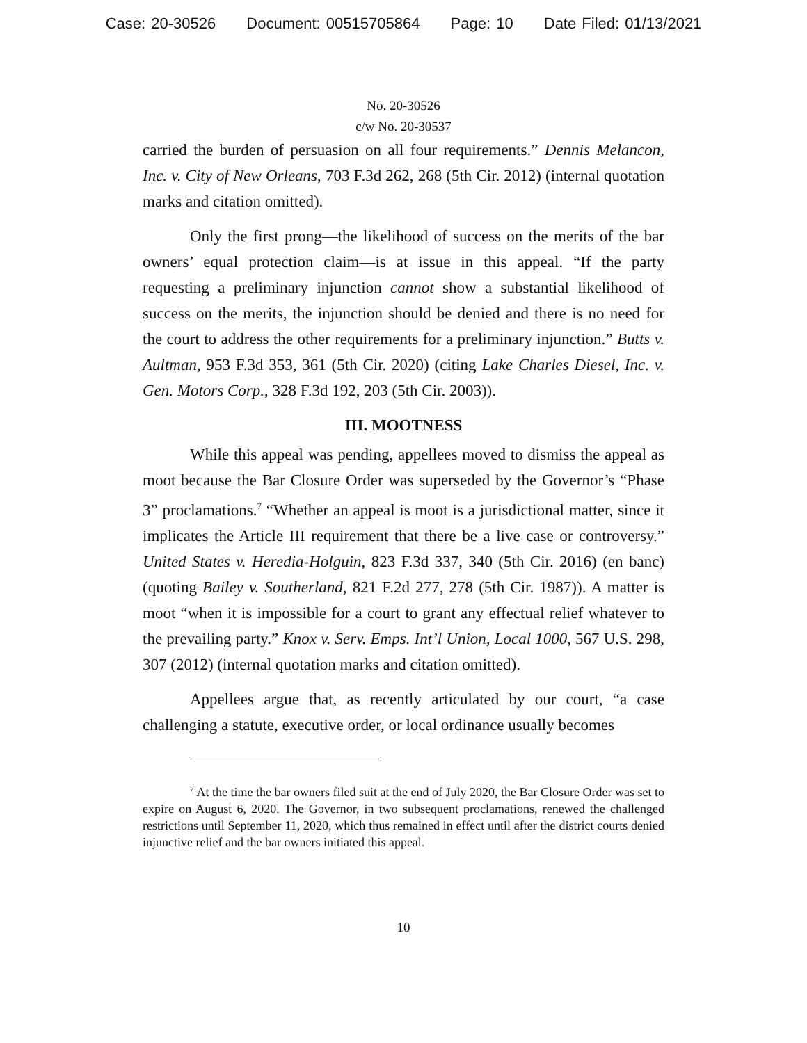Case: 20-30526 Document: 00515705864 Page: 10 Date Filed: 01/13/2021
No. 20-30526
c/w No. 20-30537
carried the burden of persuasion on all four requirements.” Dennis Melancon, Inc. v. City of New Orleans, 703 F.3d 262, 268 (5th Cir. 2012) (internal quotation marks and citation omitted).
Only the first prong—the likelihood of success on the merits of the bar owners’ equal protection claim—is at issue in this appeal. “If the party requesting a preliminary injunction cannot show a substantial likelihood of success on the merits, the injunction should be denied and there is no need for the court to address the other requirements for a preliminary injunction.” Butts v. Aultman, 953 F.3d 353, 361 (5th Cir. 2020) (citing Lake Charles Diesel, Inc. v. Gen. Motors Corp., 328 F.3d 192, 203 (5th Cir. 2003)).
III. MOOTNESS
While this appeal was pending, appellees moved to dismiss the appeal as moot because the Bar Closure Order was superseded by the Governor’s “Phase 3” proclamations.<sup>7</sup> “Whether an appeal is moot is a jurisdictional matter, since it implicates the Article III requirement that there be a live case or controversy.” United States v. Heredia-Holguin, 823 F.3d 337, 340 (5th Cir. 2016) (en banc) (quoting Bailey v. Southerland, 821 F.2d 277, 278 (5th Cir. 1987)). A matter is moot “when it is impossible for a court to grant any effectual relief whatever to the prevailing party.” Knox v. Serv. Emps. Int’l Union, Local 1000, 567 U.S. 298, 307 (2012) (internal quotation marks and citation omitted).
Appellees argue that, as recently articulated by our court, “a case challenging a statute, executive order, or local ordinance usually becomes
<sup>7</sup> At the time the bar owners filed suit at the end of July 2020, the Bar Closure Order was set to expire on August 6, 2020. The Governor, in two subsequent proclamations, renewed the challenged restrictions until September 11, 2020, which thus remained in effect until after the district courts denied injunctive relief and the bar owners initiated this appeal.
10